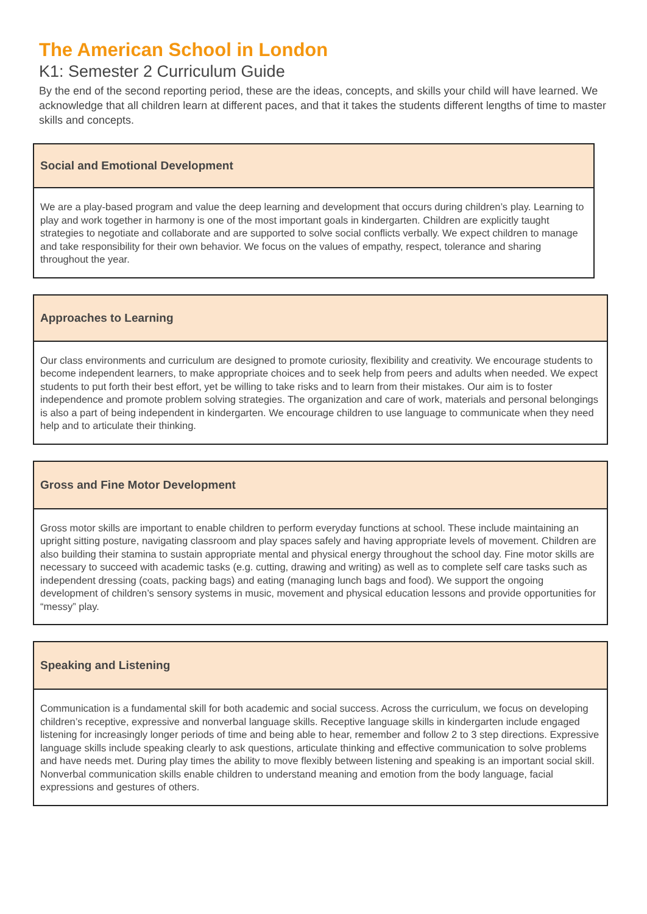The American School in London
K1: Semester 2 Curriculum Guide
By the end of the second reporting period, these are the ideas, concepts, and skills your child will have learned. We acknowledge that all children learn at different paces, and that it takes the students different lengths of time to master skills and concepts.
| Social and Emotional Development |
| --- |
| We are a play-based program and value the deep learning and development that occurs during children’s play. Learning to play and work together in harmony is one of the most important goals in kindergarten. Children are explicitly taught strategies to negotiate and collaborate and are supported to solve social conflicts verbally. We expect children to manage and take responsibility for their own behavior. We focus on the values of empathy, respect, tolerance and sharing throughout the year. |
| Approaches to Learning |
| --- |
| Our class environments and curriculum are designed to promote curiosity, flexibility and creativity. We encourage students to become independent learners, to make appropriate choices and to seek help from peers and adults when needed. We expect students to put forth their best effort, yet be willing to take risks and to learn from their mistakes. Our aim is to foster independence and promote problem solving strategies. The organization and care of work, materials and personal belongings is also a part of being independent in kindergarten. We encourage children to use language to communicate when they need help and to articulate their thinking. |
| Gross and Fine Motor Development |
| --- |
| Gross motor skills are important to enable children to perform everyday functions at school. These include maintaining an upright sitting posture, navigating classroom and play spaces safely and having appropriate levels of movement. Children are also building their stamina to sustain appropriate mental and physical energy throughout the school day. Fine motor skills are necessary to succeed with academic tasks (e.g. cutting, drawing and writing) as well as to complete self care tasks such as independent dressing (coats, packing bags) and eating (managing lunch bags and food). We support the ongoing development of children’s sensory systems in music, movement and physical education lessons and provide opportunities for “messy” play. |
| Speaking and Listening |
| --- |
| Communication is a fundamental skill for both academic and social success. Across the curriculum, we focus on developing children’s receptive, expressive and nonverbal language skills. Receptive language skills in kindergarten include engaged listening for increasingly longer periods of time and being able to hear, remember and follow 2 to 3 step directions. Expressive language skills include speaking clearly to ask questions, articulate thinking and effective communication to solve problems and have needs met. During play times the ability to move flexibly between listening and speaking is an important social skill. Nonverbal communication skills enable children to understand meaning and emotion from the body language, facial expressions and gestures of others. |